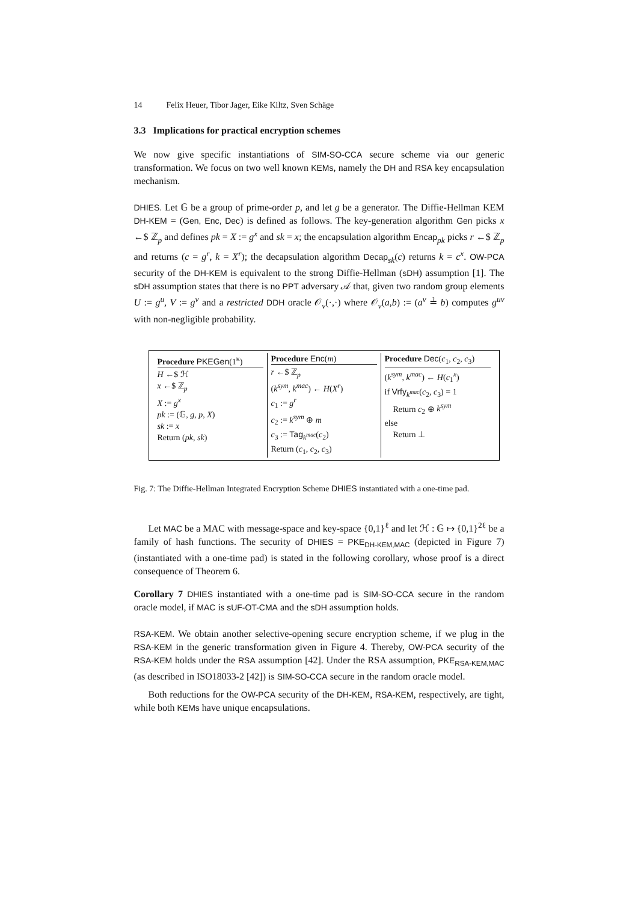14 Felix Heuer, Tibor Jager, Eike Kiltz, Sven Schäge
3.3 Implications for practical encryption schemes
We now give specific instantiations of SIM-SO-CCA secure scheme via our generic transformation. We focus on two well known KEMs, namely the DH and RSA key encapsulation mechanism.
DHIES. Let 𝔾 be a group of prime-order p, and let g be a generator. The Diffie-Hellman KEM DH-KEM = (Gen, Enc, Dec) is defined as follows. The key-generation algorithm Gen picks x ←$ ℤ<sub>p</sub> and defines pk = X := g<sup>x</sup> and sk = x; the encapsulation algorithm Encap<sub>pk</sub> picks r ←$ ℤ<sub>p</sub> and returns (c = g<sup>r</sup>, k = X<sup>r</sup>); the decapsulation algorithm Decap<sub>sk</sub>(c) returns k = c<sup>x</sup>. OW-PCA security of the DH-KEM is equivalent to the strong Diffie-Hellman (sDH) assumption [1]. The sDH assumption states that there is no PPT adversary 𝒜 that, given two random group elements U := g<sup>u</sup>, V := g<sup>v</sup> and a restricted DDH oracle 𝒪<sub>v</sub>(·,·) where 𝒪<sub>v</sub>(a,b) := (a<sup>v</sup> ≟ b) computes g<sup>uv</sup> with non-negligible probability.
Procedure PKEGen(1<sup>κ</sup>)
H ←$ ℋ
x ←$ ℤ<sub>p</sub>
X := g<sup>x</sup>
pk := (𝔾, g, p, X)
sk := x
Return (pk, sk)
Procedure Enc(m)
r ←$ ℤ<sub>p</sub>
(k<sup>sym</sup>, k<sup>mac</sup>) ← H(X<sup>r</sup>)
c<sub>1</sub> := g<sup>r</sup>
c<sub>2</sub> := k<sup>sym</sup> ⊕ m
c<sub>3</sub> := Tag<sub>k<sup>mac</sup></sub>(c<sub>2</sub>)
Return (c<sub>1</sub>, c<sub>2</sub>, c<sub>3</sub>)
Procedure Dec(c<sub>1</sub>, c<sub>2</sub>, c<sub>3</sub>)
(k<sup>sym</sup>, k<sup>mac</sup>) ← H(c<sub>1</sub><sup>x</sup>)
if Vrfy<sub>k<sup>mac</sup></sub>(c<sub>2</sub>, c<sub>3</sub>) = 1
Return c<sub>2</sub> ⊕ k<sup>sym</sup>
else
Return ⊥
Fig. 7: The Diffie-Hellman Integrated Encryption Scheme DHIES instantiated with a one-time pad.
Let MAC be a MAC with message-space and key-space {0,1}<sup>ℓ</sup> and let ℋ : 𝔾 ↦ {0,1}<sup>2ℓ</sup> be a family of hash functions. The security of DHIES = PKE<sub>DH-KEM,MAC</sub> (depicted in Figure 7)(instantiated with a one-time pad) is stated in the following corollary, whose proof is a direct consequence of Theorem 6.
Corollary 7 DHIES instantiated with a one-time pad is SIM-SO-CCA secure in the random oracle model, if MAC is sUF-OT-CMA and the sDH assumption holds.
RSA-KEM. We obtain another selective-opening secure encryption scheme, if we plug in the RSA-KEM in the generic transformation given in Figure 4. Thereby, OW-PCA security of the RSA-KEM holds under the RSA assumption [42]. Under the RSA assumption, PKE<sub>RSA-KEM,MAC</sub> (as described in ISO18033-2 [42]) is SIM-SO-CCA secure in the random oracle model.
Both reductions for the OW-PCA security of the DH-KEM, RSA-KEM, respectively, are tight, while both KEMs have unique encapsulations.